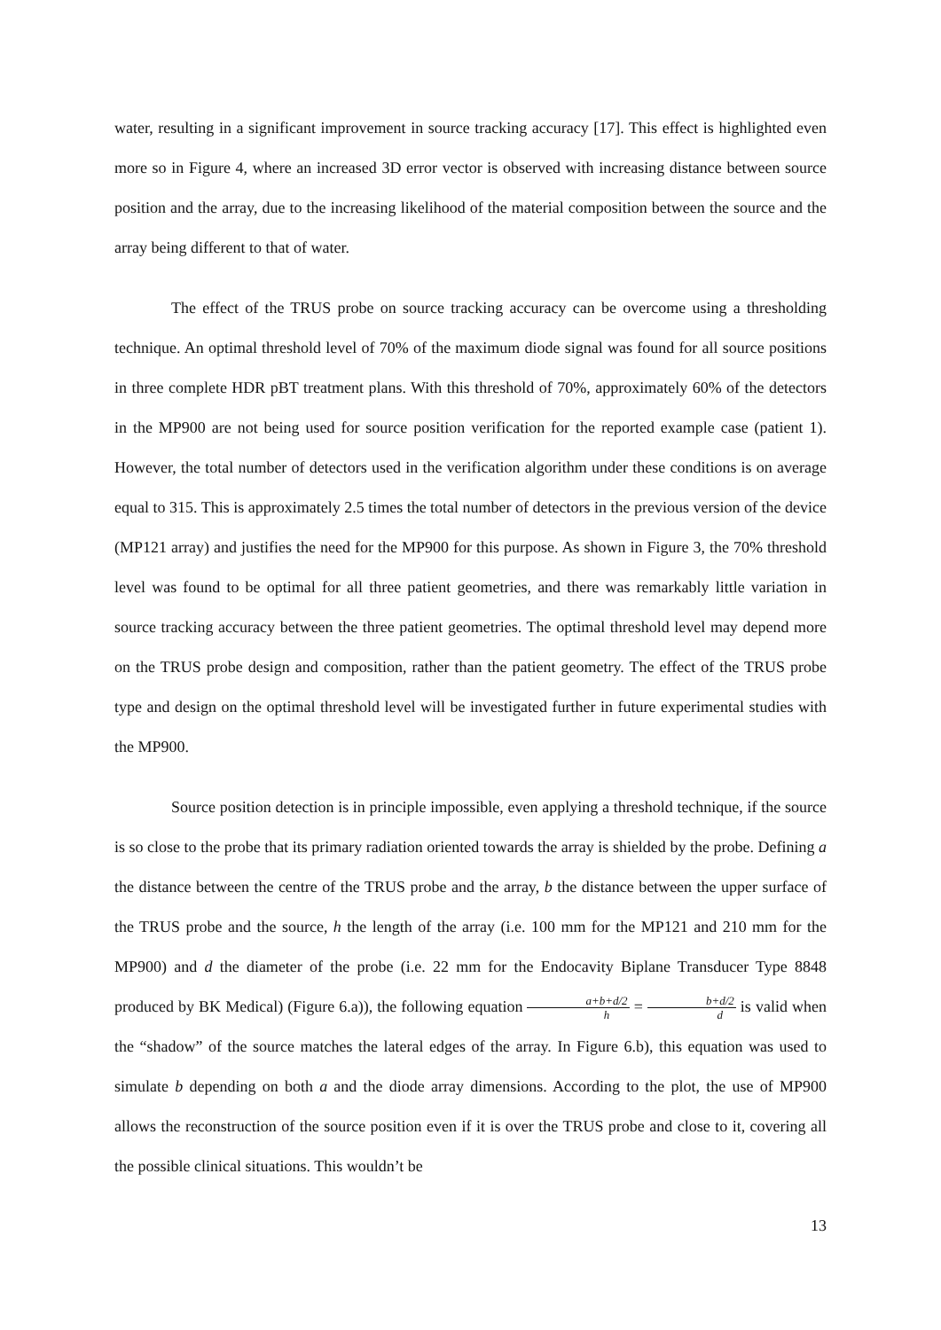water, resulting in a significant improvement in source tracking accuracy [17]. This effect is highlighted even more so in Figure 4, where an increased 3D error vector is observed with increasing distance between source position and the array, due to the increasing likelihood of the material composition between the source and the array being different to that of water.
The effect of the TRUS probe on source tracking accuracy can be overcome using a thresholding technique. An optimal threshold level of 70% of the maximum diode signal was found for all source positions in three complete HDR pBT treatment plans. With this threshold of 70%, approximately 60% of the detectors in the MP900 are not being used for source position verification for the reported example case (patient 1). However, the total number of detectors used in the verification algorithm under these conditions is on average equal to 315. This is approximately 2.5 times the total number of detectors in the previous version of the device (MP121 array) and justifies the need for the MP900 for this purpose. As shown in Figure 3, the 70% threshold level was found to be optimal for all three patient geometries, and there was remarkably little variation in source tracking accuracy between the three patient geometries. The optimal threshold level may depend more on the TRUS probe design and composition, rather than the patient geometry. The effect of the TRUS probe type and design on the optimal threshold level will be investigated further in future experimental studies with the MP900.
Source position detection is in principle impossible, even applying a threshold technique, if the source is so close to the probe that its primary radiation oriented towards the array is shielded by the probe. Defining a the distance between the centre of the TRUS probe and the array, b the distance between the upper surface of the TRUS probe and the source, h the length of the array (i.e. 100 mm for the MP121 and 210 mm for the MP900) and d the diameter of the probe (i.e. 22 mm for the Endocavity Biplane Transducer Type 8848 produced by BK Medical) (Figure 6.a)), the following equation a+b+d/2 h = b+d/2 d is valid when the “shadow” of the source matches the lateral edges of the array. In Figure 6.b), this equation was used to simulate b depending on both a and the diode array dimensions. According to the plot, the use of MP900 allows the reconstruction of the source position even if it is over the TRUS probe and close to it, covering all the possible clinical situations. This wouldn’t be
13